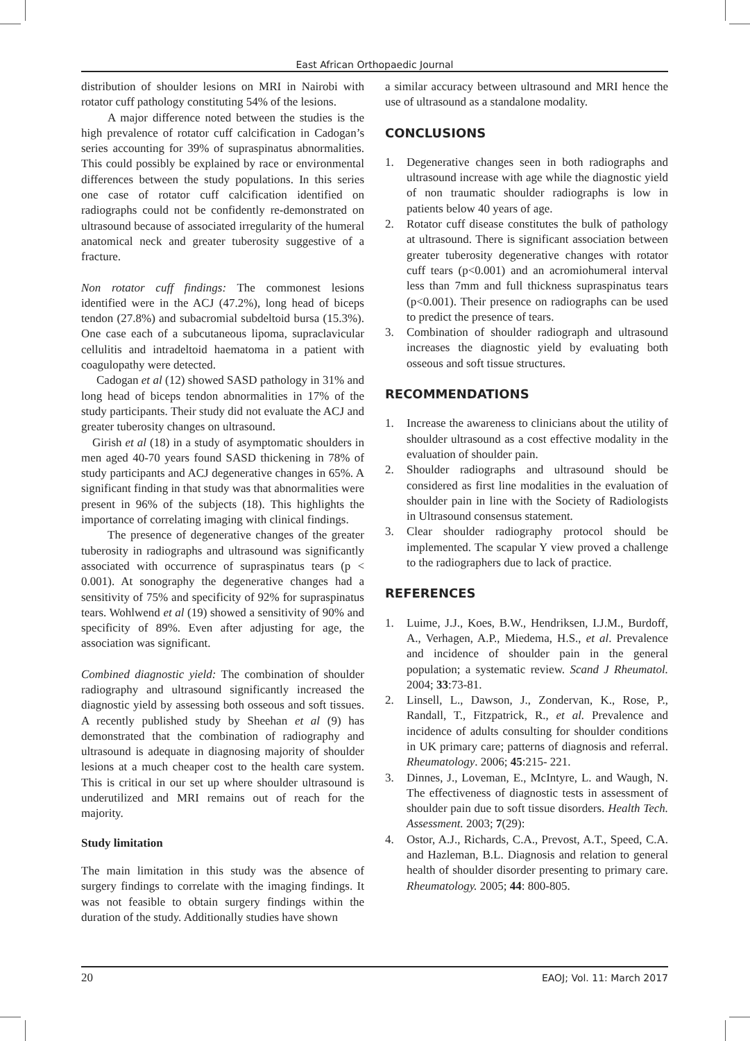East African Orthopaedic Journal
distribution of shoulder lesions on MRI in Nairobi with rotator cuff pathology constituting 54% of the lesions.
A major difference noted between the studies is the high prevalence of rotator cuff calcification in Cadogan’s series accounting for 39% of supraspinatus abnormalities. This could possibly be explained by race or environmental differences between the study populations. In this series one case of rotator cuff calcification identified on radiographs could not be confidently re-demonstrated on ultrasound because of associated irregularity of the humeral anatomical neck and greater tuberosity suggestive of a fracture.
Non rotator cuff findings: The commonest lesions identified were in the ACJ (47.2%), long head of biceps tendon (27.8%) and subacromial subdeltoid bursa (15.3%). One case each of a subcutaneous lipoma, supraclavicular cellulitis and intradeltoid haematoma in a patient with coagulopathy were detected.
Cadogan et al (12) showed SASD pathology in 31% and long head of biceps tendon abnormalities in 17% of the study participants. Their study did not evaluate the ACJ and greater tuberosity changes on ultrasound.
Girish et al (18) in a study of asymptomatic shoulders in men aged 40-70 years found SASD thickening in 78% of study participants and ACJ degenerative changes in 65%. A significant finding in that study was that abnormalities were present in 96% of the subjects (18). This highlights the importance of correlating imaging with clinical findings.
The presence of degenerative changes of the greater tuberosity in radiographs and ultrasound was significantly associated with occurrence of supraspinatus tears (p < 0.001). At sonography the degenerative changes had a sensitivity of 75% and specificity of 92% for supraspinatus tears. Wohlwend et al (19) showed a sensitivity of 90% and specificity of 89%. Even after adjusting for age, the association was significant.
Combined diagnostic yield: The combination of shoulder radiography and ultrasound significantly increased the diagnostic yield by assessing both osseous and soft tissues. A recently published study by Sheehan et al (9) has demonstrated that the combination of radiography and ultrasound is adequate in diagnosing majority of shoulder lesions at a much cheaper cost to the health care system. This is critical in our set up where shoulder ultrasound is underutilized and MRI remains out of reach for the majority.
Study limitation
The main limitation in this study was the absence of surgery findings to correlate with the imaging findings. It was not feasible to obtain surgery findings within the duration of the study. Additionally studies have shown
a similar accuracy between ultrasound and MRI hence the use of ultrasound as a standalone modality.
CONCLUSIONS
1. Degenerative changes seen in both radiographs and ultrasound increase with age while the diagnostic yield of non traumatic shoulder radiographs is low in patients below 40 years of age.
2. Rotator cuff disease constitutes the bulk of pathology at ultrasound. There is significant association between greater tuberosity degenerative changes with rotator cuff tears (p<0.001) and an acromiohumeral interval less than 7mm and full thickness supraspinatus tears (p<0.001). Their presence on radiographs can be used to predict the presence of tears.
3. Combination of shoulder radiograph and ultrasound increases the diagnostic yield by evaluating both osseous and soft tissue structures.
RECOMMENDATIONS
1. Increase the awareness to clinicians about the utility of shoulder ultrasound as a cost effective modality in the evaluation of shoulder pain.
2. Shoulder radiographs and ultrasound should be considered as first line modalities in the evaluation of shoulder pain in line with the Society of Radiologists in Ultrasound consensus statement.
3. Clear shoulder radiography protocol should be implemented. The scapular Y view proved a challenge to the radiographers due to lack of practice.
REFERENCES
1. Luime, J.J., Koes, B.W., Hendriksen, I.J.M., Burdoff, A., Verhagen, A.P., Miedema, H.S., et al. Prevalence and incidence of shoulder pain in the general population; a systematic review. Scand J Rheumatol. 2004; 33:73-81.
2. Linsell, L., Dawson, J., Zondervan, K., Rose, P., Randall, T., Fitzpatrick, R., et al. Prevalence and incidence of adults consulting for shoulder conditions in UK primary care; patterns of diagnosis and referral. Rheumatology. 2006; 45:215- 221.
3. Dinnes, J., Loveman, E., McIntyre, L. and Waugh, N. The effectiveness of diagnostic tests in assessment of shoulder pain due to soft tissue disorders. Health Tech. Assessment. 2003; 7(29):
4. Ostor, A.J., Richards, C.A., Prevost, A.T., Speed, C.A. and Hazleman, B.L. Diagnosis and relation to general health of shoulder disorder presenting to primary care. Rheumatology. 2005; 44: 800-805.
20 EAOJ; Vol. 11: March 2017